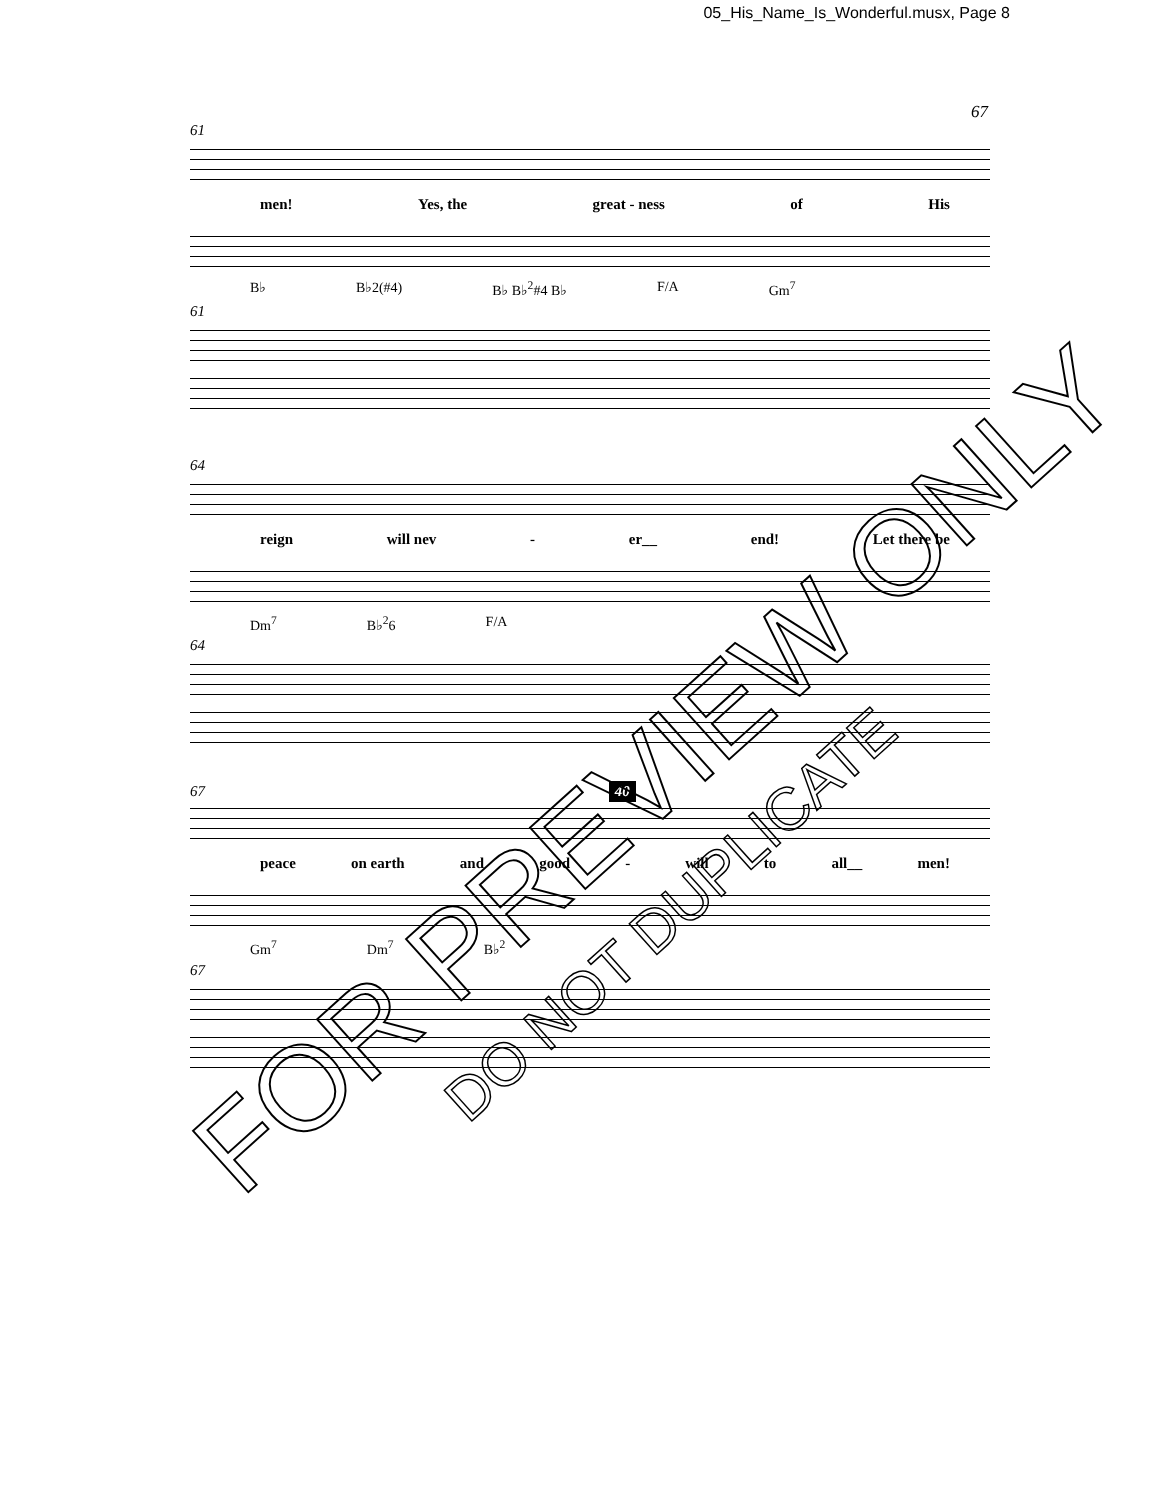05_His_Name_Is_Wonderful.musx, Page 8
67
61
men! Yes, the great - ness of His
B♭ B♭2(#4) B♭ B♭<sup>2</sup>#4 B♭ F/A Gm<sup>7</sup>
61
64
reign will nev - er__ end! Let there be
Dm<sup>7</sup> B♭<sup>2</sup>6 F/A
64
67 40
peace on earth and good - will to all__ men!
Gm<sup>7</sup> Dm<sup>7</sup> B♭<sup>2</sup>
67
FOR PREVIEW ONLY
DO NOT DUPLICATE